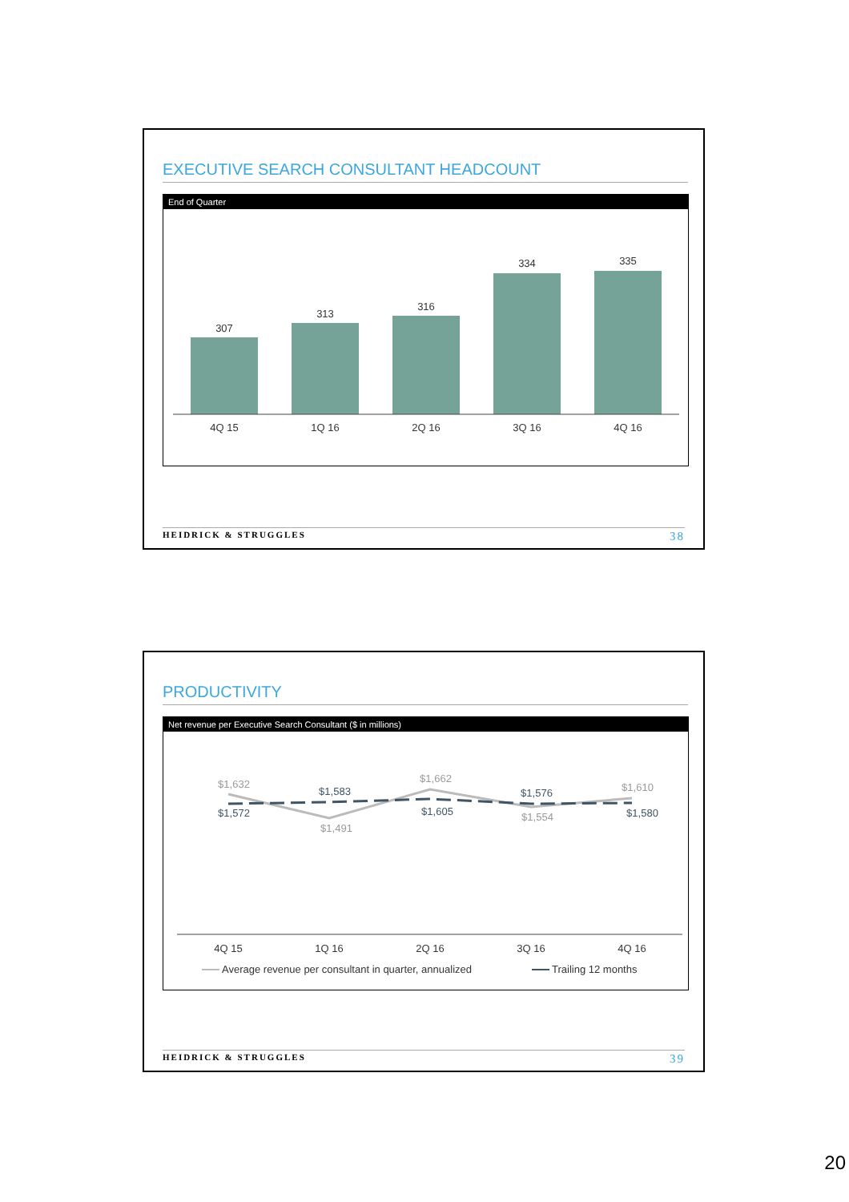EXECUTIVE SEARCH CONSULTANT HEADCOUNT
End of Quarter
307
313
316
334
335
4Q 15
1Q 16
2Q 16
3Q 16
4Q 16
HEIDRICK & STRUGGLES 38
PRODUCTIVITY
Net revenue per Executive Search Consultant ($ in millions)
$1,632
$1,491
$1,662
$1,554
$1,610
$1,572
$1,583
$1,605
$1,576
$1,580
4Q 15
1Q 16
2Q 16
3Q 16
4Q 16
Average revenue per consultant in quarter, annualized
Trailing 12 months
HEIDRICK & STRUGGLES 39
20